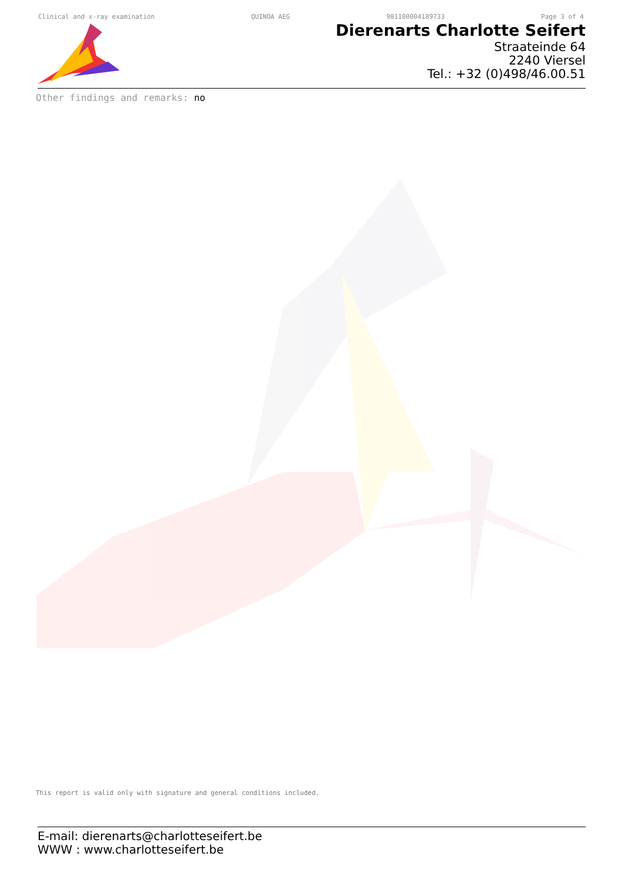Clinical and x-ray examination QUINOA AEG 981100004189733 Page 3 of 4
Dierenarts Charlotte Seifert
Straateinde 64
2240 Viersel
Tel.: +32 (0)498/46.00.51
Other findings and remarks: no
This report is valid only with signature and general conditions included.
E-mail: dierenarts@charlotteseifert.be
WWW : www.charlotteseifert.be